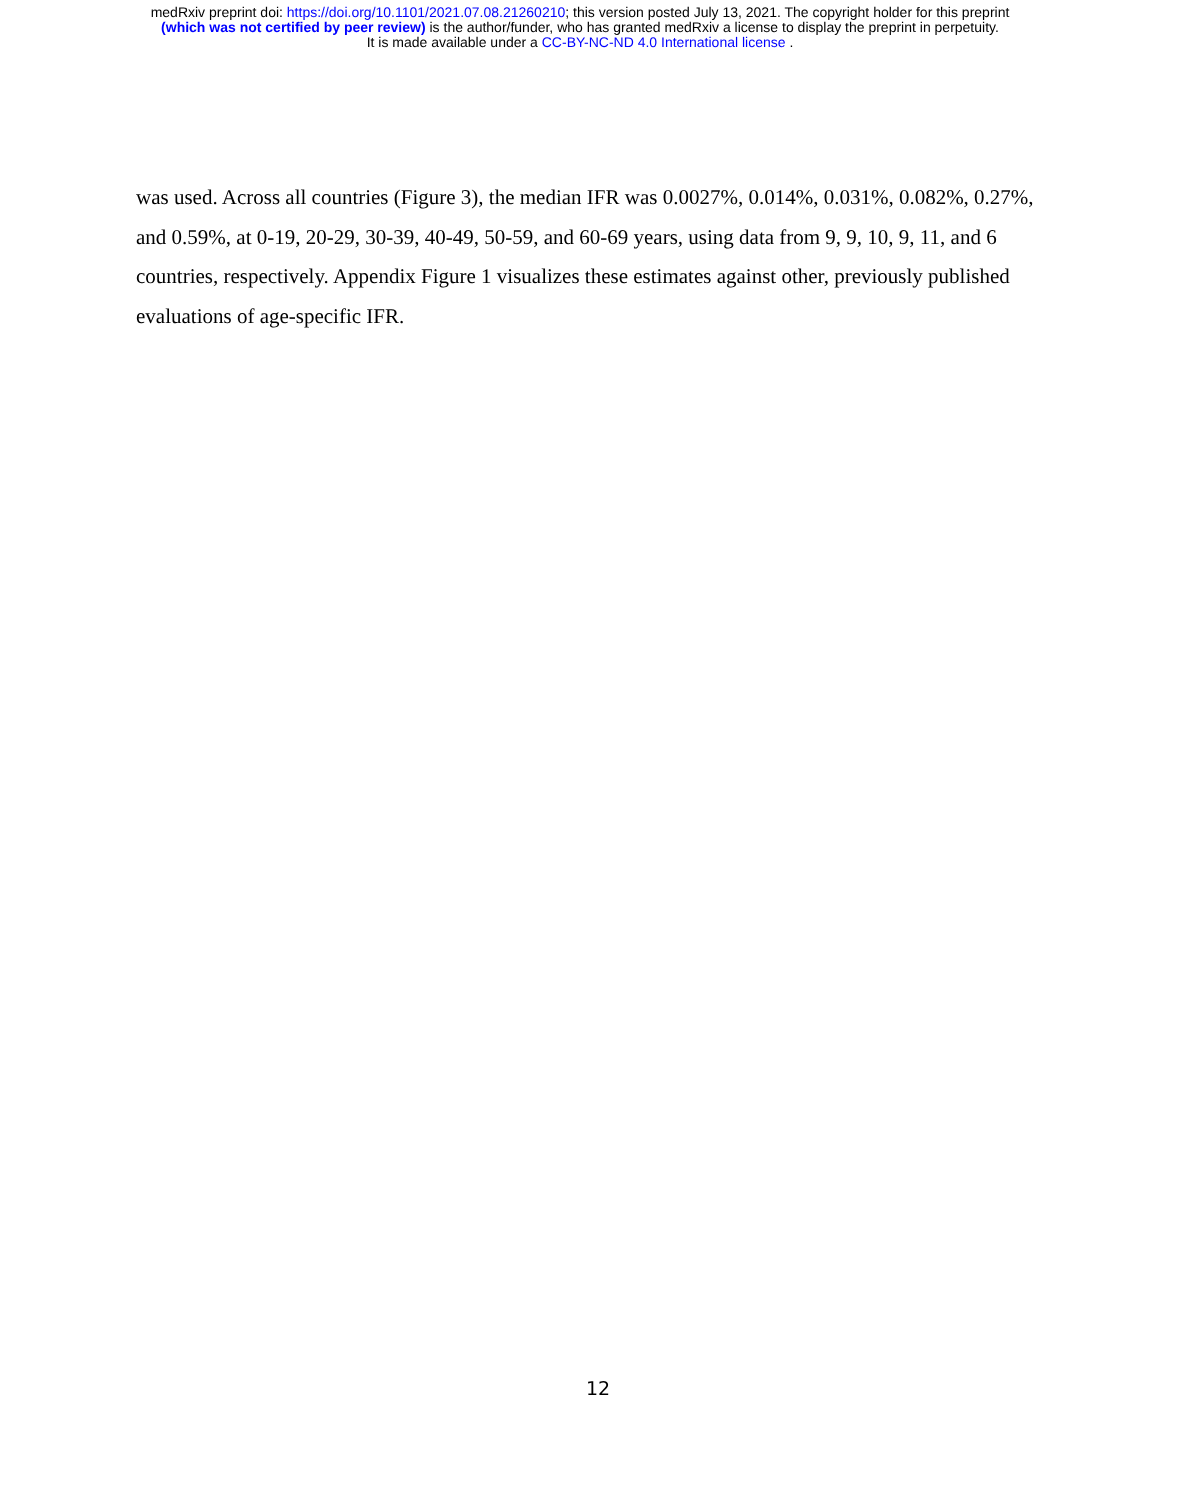medRxiv preprint doi: https://doi.org/10.1101/2021.07.08.21260210; this version posted July 13, 2021. The copyright holder for this preprint
(which was not certified by peer review) is the author/funder, who has granted medRxiv a license to display the preprint in perpetuity.
It is made available under a CC-BY-NC-ND 4.0 International license .
was used. Across all countries (Figure 3), the median IFR was 0.0027%, 0.014%, 0.031%, 0.082%, 0.27%, and 0.59%, at 0-19, 20-29, 30-39, 40-49, 50-59, and 60-69 years, using data from 9, 9, 10, 9, 11, and 6 countries, respectively. Appendix Figure 1 visualizes these estimates against other, previously published evaluations of age-specific IFR.
12